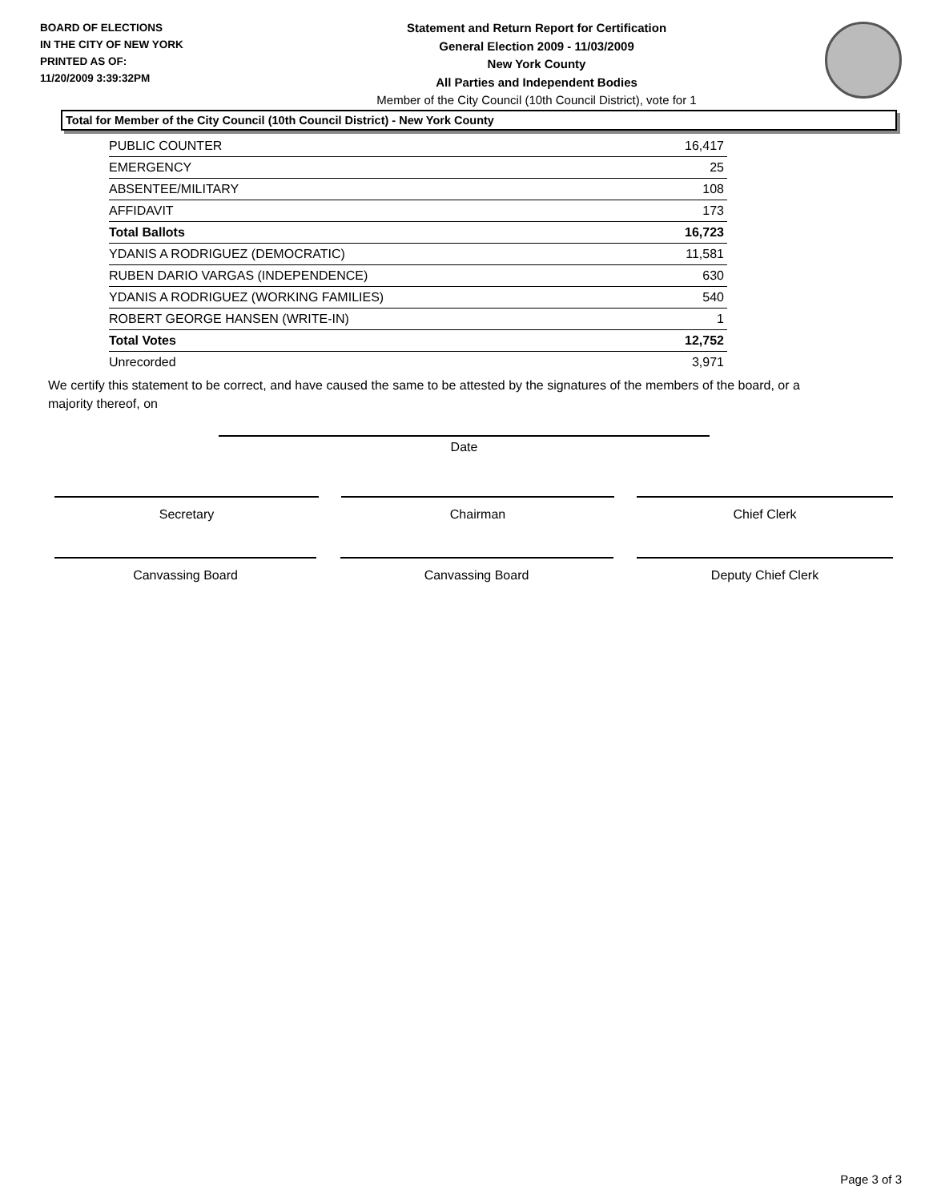BOARD OF ELECTIONS
IN THE CITY OF NEW YORK
PRINTED AS OF:
11/20/2009 3:39:32PM
Statement and Return Report for Certification
General Election 2009 - 11/03/2009
New York County
All Parties and Independent Bodies
Member of the City Council (10th Council District), vote for 1
Total for Member of the City Council (10th Council District) - New York County
| PUBLIC COUNTER | 16,417 |
| EMERGENCY | 25 |
| ABSENTEE/MILITARY | 108 |
| AFFIDAVIT | 173 |
| Total Ballots | 16,723 |
| YDANIS A RODRIGUEZ (DEMOCRATIC) | 11,581 |
| RUBEN DARIO VARGAS (INDEPENDENCE) | 630 |
| YDANIS A RODRIGUEZ (WORKING FAMILIES) | 540 |
| ROBERT GEORGE HANSEN (WRITE-IN) | 1 |
| Total Votes | 12,752 |
| Unrecorded | 3,971 |
We certify this statement to be correct, and have caused the same to be attested by the signatures of the members of the board, or a majority thereof, on
Date
Secretary Chairman Chief Clerk
Canvassing Board Canvassing Board Deputy Chief Clerk
Page 3 of 3